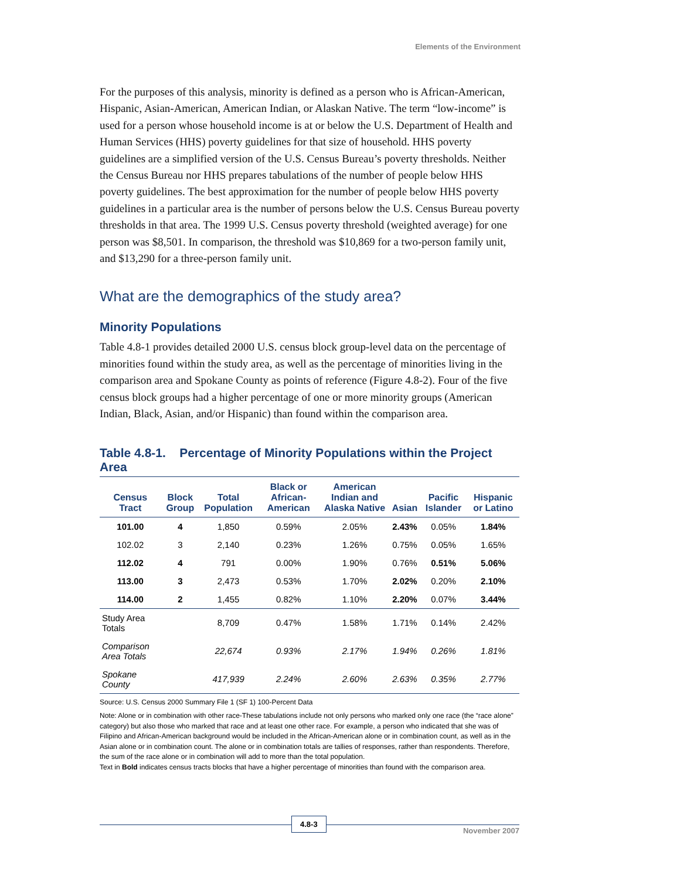Elements of the Environment
For the purposes of this analysis, minority is defined as a person who is African-American, Hispanic, Asian-American, American Indian, or Alaskan Native. The term “low-income” is used for a person whose household income is at or below the U.S. Department of Health and Human Services (HHS) poverty guidelines for that size of household. HHS poverty guidelines are a simplified version of the U.S. Census Bureau’s poverty thresholds. Neither the Census Bureau nor HHS prepares tabulations of the number of people below HHS poverty guidelines. The best approximation for the number of people below HHS poverty guidelines in a particular area is the number of persons below the U.S. Census Bureau poverty thresholds in that area. The 1999 U.S. Census poverty threshold (weighted average) for one person was $8,501. In comparison, the threshold was $10,869 for a two-person family unit, and $13,290 for a three-person family unit.
What are the demographics of the study area?
Minority Populations
Table 4.8-1 provides detailed 2000 U.S. census block group-level data on the percentage of minorities found within the study area, as well as the percentage of minorities living in the comparison area and Spokane County as points of reference (Figure 4.8-2). Four of the five census block groups had a higher percentage of one or more minority groups (American Indian, Black, Asian, and/or Hispanic) than found within the comparison area.
Table 4.8-1. Percentage of Minority Populations within the Project Area
| Census Tract | Block Group | Total Population | Black or African-American | American Indian and Alaska Native | Asian | Pacific Islander | Hispanic or Latino |
| --- | --- | --- | --- | --- | --- | --- | --- |
| 101.00 | 4 | 1,850 | 0.59% | 2.05% | 2.43% | 0.05% | 1.84% |
| 102.02 | 3 | 2,140 | 0.23% | 1.26% | 0.75% | 0.05% | 1.65% |
| 112.02 | 4 | 791 | 0.00% | 1.90% | 0.76% | 0.51% | 5.06% |
| 113.00 | 3 | 2,473 | 0.53% | 1.70% | 2.02% | 0.20% | 2.10% |
| 114.00 | 2 | 1,455 | 0.82% | 1.10% | 2.20% | 0.07% | 3.44% |
| Study Area Totals | | 8,709 | 0.47% | 1.58% | 1.71% | 0.14% | 2.42% |
| Comparison Area Totals | | 22,674 | 0.93% | 2.17% | 1.94% | 0.26% | 1.81% |
| Spokane County | | 417,939 | 2.24% | 2.60% | 2.63% | 0.35% | 2.77% |
Source: U.S. Census 2000 Summary File 1 (SF 1) 100-Percent Data
Note: Alone or in combination with other race-These tabulations include not only persons who marked only one race (the “race alone” category) but also those who marked that race and at least one other race. For example, a person who indicated that she was of Filipino and African-American background would be included in the African-American alone or in combination count, as well as in the Asian alone or in combination count. The alone or in combination totals are tallies of responses, rather than respondents. Therefore, the sum of the race alone or in combination will add to more than the total population.
Text in Bold indicates census tracts blocks that have a higher percentage of minorities than found with the comparison area.
4.8-3
November 2007